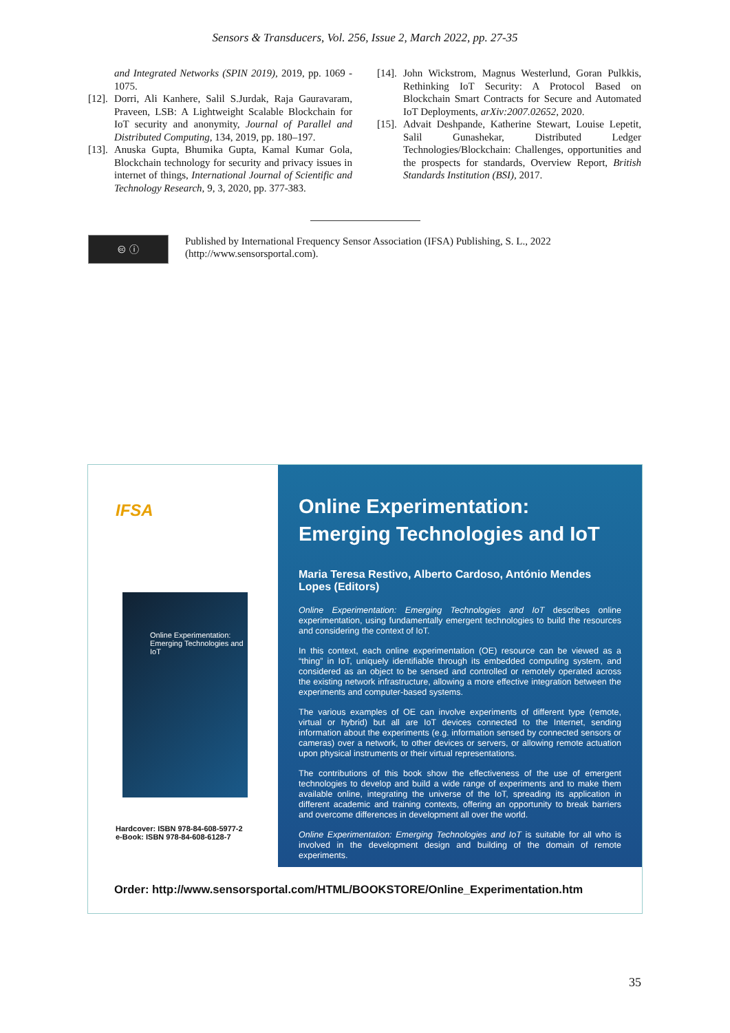Sensors & Transducers, Vol. 256, Issue 2, March 2022, pp. 27-35
and Integrated Networks (SPIN 2019), 2019, pp. 1069 - 1075.
[12]. Dorri, Ali Kanhere, Salil S.Jurdak, Raja Gauravaram, Praveen, LSB: A Lightweight Scalable Blockchain for IoT security and anonymity, Journal of Parallel and Distributed Computing, 134, 2019, pp. 180–197.
[13]. Anuska Gupta, Bhumika Gupta, Kamal Kumar Gola, Blockchain technology for security and privacy issues in internet of things, International Journal of Scientific and Technology Research, 9, 3, 2020, pp. 377-383.
[14]. John Wickstrom, Magnus Westerlund, Goran Pulkkis, Rethinking IoT Security: A Protocol Based on Blockchain Smart Contracts for Secure and Automated IoT Deployments, arXiv:2007.02652, 2020.
[15]. Advait Deshpande, Katherine Stewart, Louise Lepetit, Salil Gunashekar, Distributed Ledger Technologies/Blockchain: Challenges, opportunities and the prospects for standards, Overview Report, British Standards Institution (BSI), 2017.
🅭 ⓘ
Published by International Frequency Sensor Association (IFSA) Publishing, S. L., 2022
(http://www.sensorsportal.com).
IFSA
Online Experimentation:
Emerging Technologies and IoT
Hardcover: ISBN 978-84-608-5977-2
e-Book: ISBN 978-84-608-6128-7
Online Experimentation:
Emerging Technologies and IoT
Maria Teresa Restivo, Alberto Cardoso, António Mendes Lopes (Editors)
Online Experimentation: Emerging Technologies and IoT describes online experimentation, using fundamentally emergent technologies to build the resources and considering the context of IoT.
In this context, each online experimentation (OE) resource can be viewed as a “thing” in IoT, uniquely identifiable through its embedded computing system, and considered as an object to be sensed and controlled or remotely operated across the existing network infrastructure, allowing a more effective integration between the experiments and computer-based systems.
The various examples of OE can involve experiments of different type (remote, virtual or hybrid) but all are IoT devices connected to the Internet, sending information about the experiments (e.g. information sensed by connected sensors or cameras) over a network, to other devices or servers, or allowing remote actuation upon physical instruments or their virtual representations.
The contributions of this book show the effectiveness of the use of emergent technologies to develop and build a wide range of experiments and to make them available online, integrating the universe of the IoT, spreading its application in different academic and training contexts, offering an opportunity to break barriers and overcome differences in development all over the world.
Online Experimentation: Emerging Technologies and IoT is suitable for all who is involved in the development design and building of the domain of remote experiments.
Order: http://www.sensorsportal.com/HTML/BOOKSTORE/Online_Experimentation.htm
35